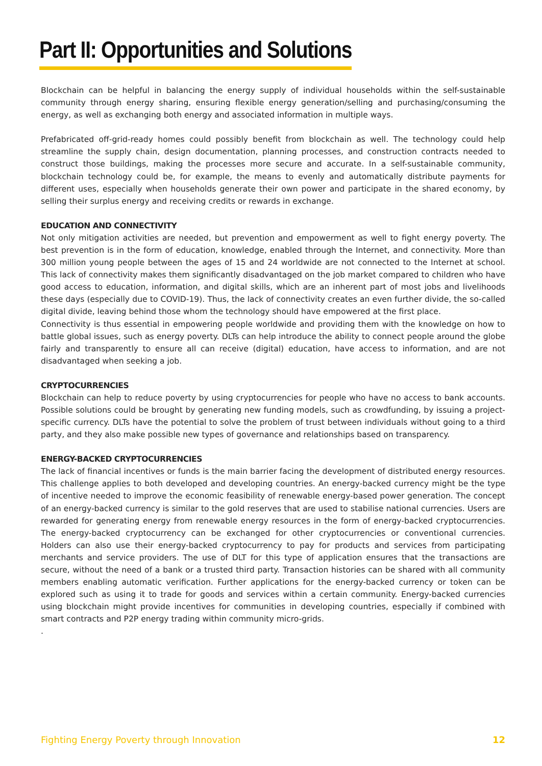Part II: Opportunities and Solutions
Blockchain can be helpful in balancing the energy supply of individual households within the self-sustainable community through energy sharing, ensuring flexible energy generation/selling and purchasing/consuming the energy, as well as exchanging both energy and associated information in multiple ways.
Prefabricated off-grid-ready homes could possibly benefit from blockchain as well. The technology could help streamline the supply chain, design documentation, planning processes, and construction contracts needed to construct those buildings, making the processes more secure and accurate. In a self-sustainable community, blockchain technology could be, for example, the means to evenly and automatically distribute payments for different uses, especially when households generate their own power and participate in the shared economy, by selling their surplus energy and receiving credits or rewards in exchange.
EDUCATION AND CONNECTIVITY
Not only mitigation activities are needed, but prevention and empowerment as well to fight energy poverty. The best prevention is in the form of education, knowledge, enabled through the Internet, and connectivity. More than 300 million young people between the ages of 15 and 24 worldwide are not connected to the Internet at school. This lack of connectivity makes them significantly disadvantaged on the job market compared to children who have good access to education, information, and digital skills, which are an inherent part of most jobs and livelihoods these days (especially due to COVID-19). Thus, the lack of connectivity creates an even further divide, the so-called digital divide, leaving behind those whom the technology should have empowered at the first place.
Connectivity is thus essential in empowering people worldwide and providing them with the knowledge on how to battle global issues, such as energy poverty. DLTs can help introduce the ability to connect people around the globe fairly and transparently to ensure all can receive (digital) education, have access to information, and are not disadvantaged when seeking a job.
CRYPTOCURRENCIES
Blockchain can help to reduce poverty by using cryptocurrencies for people who have no access to bank accounts. Possible solutions could be brought by generating new funding models, such as crowdfunding, by issuing a project-specific currency. DLTs have the potential to solve the problem of trust between individuals without going to a third party, and they also make possible new types of governance and relationships based on transparency.
ENERGY-BACKED CRYPTOCURRENCIES
The lack of financial incentives or funds is the main barrier facing the development of distributed energy resources. This challenge applies to both developed and developing countries. An energy-backed currency might be the type of incentive needed to improve the economic feasibility of renewable energy-based power generation. The concept of an energy-backed currency is similar to the gold reserves that are used to stabilise national currencies. Users are rewarded for generating energy from renewable energy resources in the form of energy-backed cryptocurrencies. The energy-backed cryptocurrency can be exchanged for other cryptocurrencies or conventional currencies. Holders can also use their energy-backed cryptocurrency to pay for products and services from participating merchants and service providers. The use of DLT for this type of application ensures that the transactions are secure, without the need of a bank or a trusted third party. Transaction histories can be shared with all community members enabling automatic verification. Further applications for the energy-backed currency or token can be explored such as using it to trade for goods and services within a certain community. Energy-backed currencies using blockchain might provide incentives for communities in developing countries, especially if combined with smart contracts and P2P energy trading within community micro-grids.
.
Fighting Energy Poverty through Innovation 12